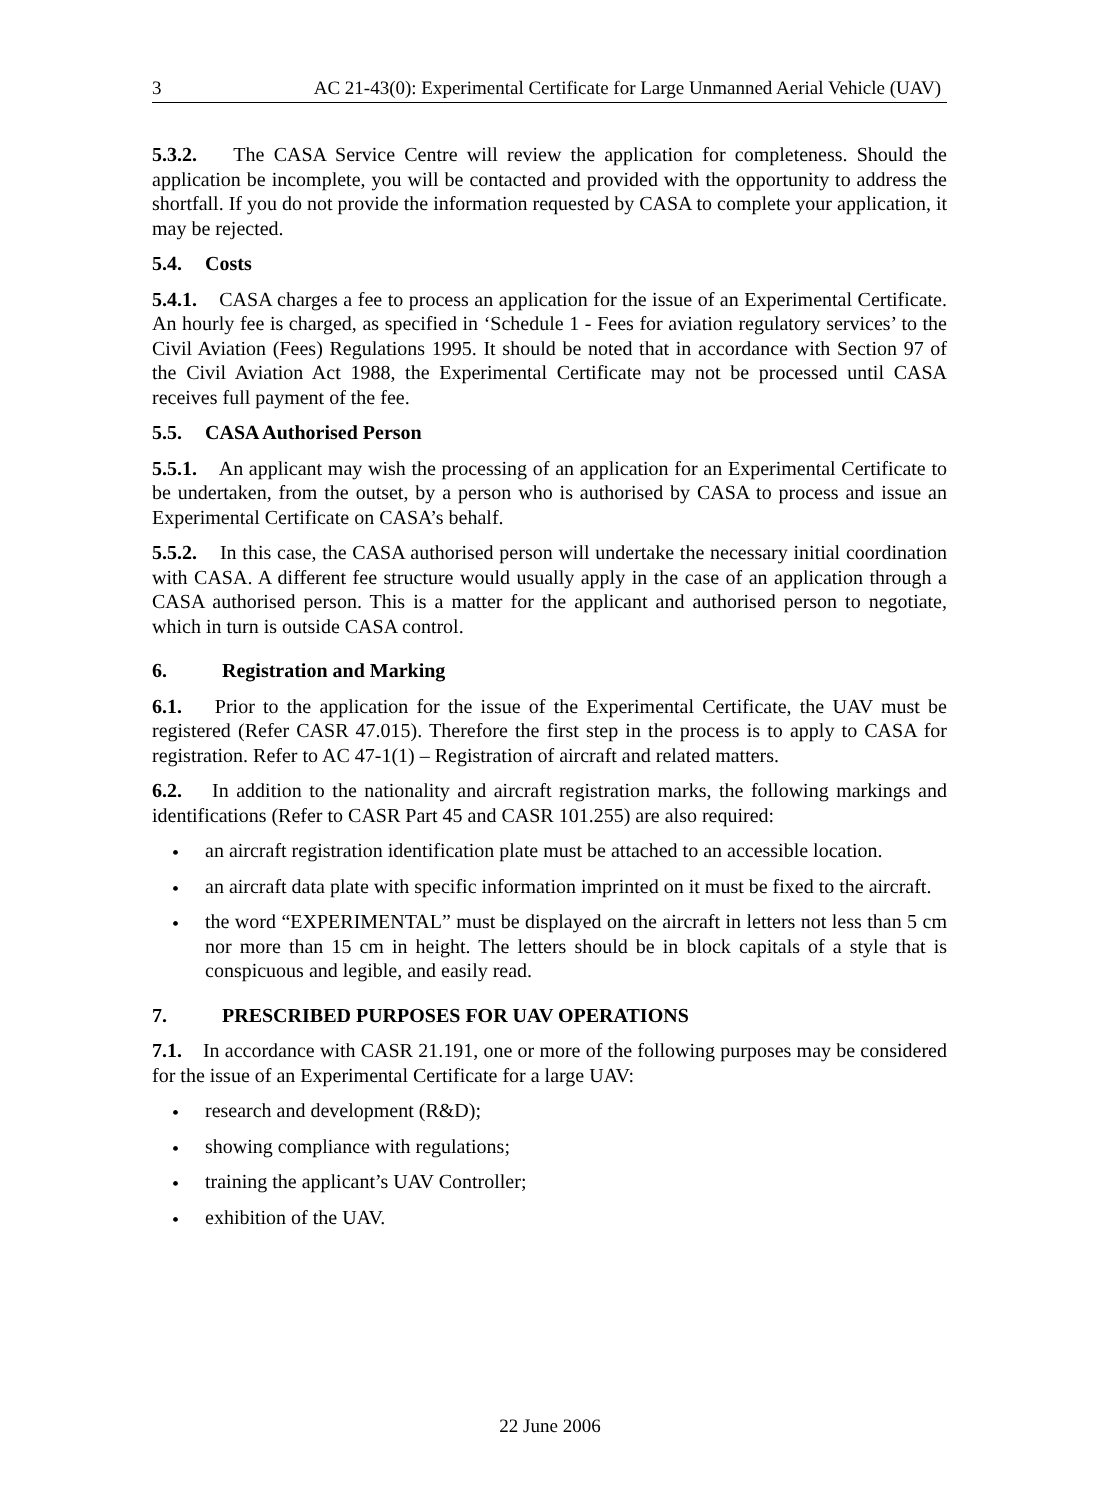3 AC 21-43(0): Experimental Certificate for Large Unmanned Aerial Vehicle (UAV)
5.3.2. The CASA Service Centre will review the application for completeness. Should the application be incomplete, you will be contacted and provided with the opportunity to address the shortfall. If you do not provide the information requested by CASA to complete your application, it may be rejected.
5.4. Costs
5.4.1. CASA charges a fee to process an application for the issue of an Experimental Certificate. An hourly fee is charged, as specified in ‘Schedule 1 - Fees for aviation regulatory services’ to the Civil Aviation (Fees) Regulations 1995. It should be noted that in accordance with Section 97 of the Civil Aviation Act 1988, the Experimental Certificate may not be processed until CASA receives full payment of the fee.
5.5. CASA Authorised Person
5.5.1. An applicant may wish the processing of an application for an Experimental Certificate to be undertaken, from the outset, by a person who is authorised by CASA to process and issue an Experimental Certificate on CASA’s behalf.
5.5.2. In this case, the CASA authorised person will undertake the necessary initial coordination with CASA. A different fee structure would usually apply in the case of an application through a CASA authorised person. This is a matter for the applicant and authorised person to negotiate, which in turn is outside CASA control.
6. Registration and Marking
6.1. Prior to the application for the issue of the Experimental Certificate, the UAV must be registered (Refer CASR 47.015). Therefore the first step in the process is to apply to CASA for registration. Refer to AC 47-1(1) – Registration of aircraft and related matters.
6.2. In addition to the nationality and aircraft registration marks, the following markings and identifications (Refer to CASR Part 45 and CASR 101.255) are also required:
• an aircraft registration identification plate must be attached to an accessible location.
• an aircraft data plate with specific information imprinted on it must be fixed to the aircraft.
• the word “EXPERIMENTAL” must be displayed on the aircraft in letters not less than 5 cm nor more than 15 cm in height. The letters should be in block capitals of a style that is conspicuous and legible, and easily read.
7. PRESCRIBED PURPOSES FOR UAV OPERATIONS
7.1. In accordance with CASR 21.191, one or more of the following purposes may be considered for the issue of an Experimental Certificate for a large UAV:
• research and development (R&D);
• showing compliance with regulations;
• training the applicant’s UAV Controller;
• exhibition of the UAV.
22 June 2006